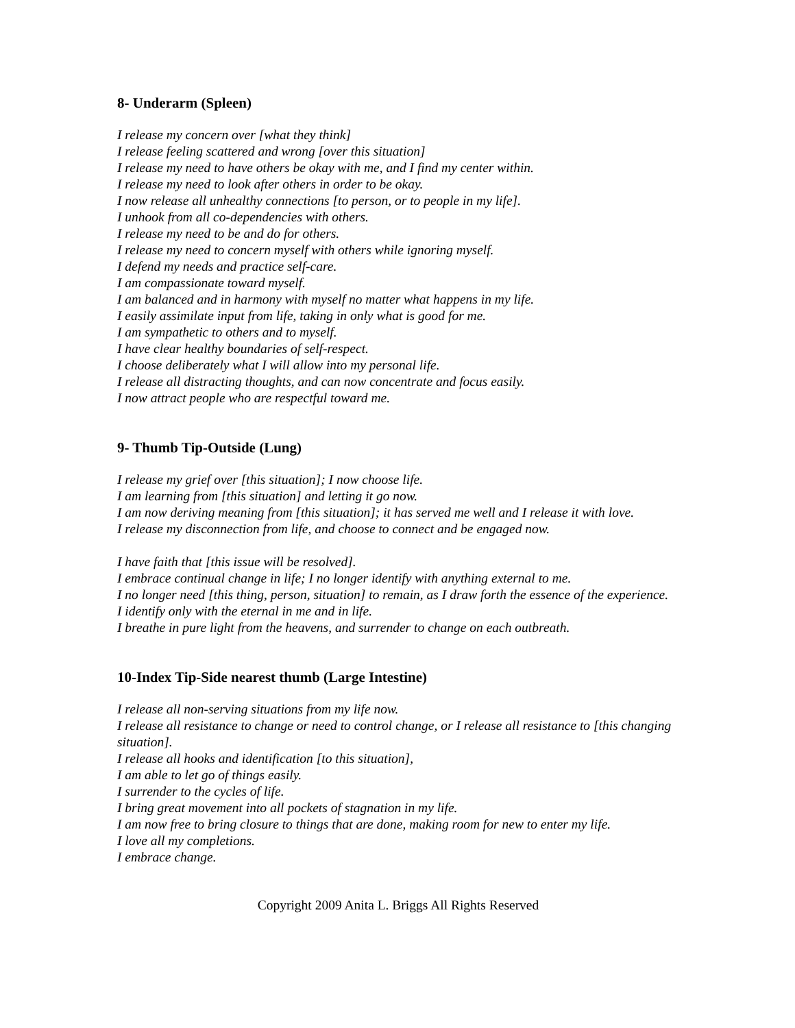8- Underarm (Spleen)
I release my concern over [what they think]
I release feeling scattered and wrong [over this situation]
I release my need to have others be okay with me, and I find my center within.
I release my need to look after others in order to be okay.
I now release all unhealthy connections [to person, or to people in my life].
I unhook from all co-dependencies with others.
I release my need to be and do for others.
I release my need to concern myself with others while ignoring myself.
I defend my needs and practice self-care.
I am compassionate toward myself.
I am balanced and in harmony with myself no matter what happens in my life.
I easily assimilate input from life, taking in only what is good for me.
I am sympathetic to others and to myself.
I have clear healthy boundaries of self-respect.
I choose deliberately what I will allow into my personal life.
I release all distracting thoughts, and can now concentrate and focus easily.
I now attract people who are respectful toward me.
9- Thumb Tip-Outside (Lung)
I release my grief over [this situation]; I now choose life.
I am learning from [this situation] and letting it go now.
I am now deriving meaning from [this situation]; it has served me well and I release it with love.
I release my disconnection from life, and choose to connect and be engaged now.
I have faith that [this issue will be resolved].
I embrace continual change in life; I no longer identify with anything external to me.
I no longer need [this thing, person, situation] to remain, as I draw forth the essence of the experience.
I identify only with the eternal in me and in life.
I breathe in pure light from the heavens, and surrender to change on each outbreath.
10-Index Tip-Side nearest thumb (Large Intestine)
I release all non-serving situations from my life now.
I release all resistance to change or need to control change, or I release all resistance to [this changing situation].
I release all hooks and identification [to this situation],
I am able to let go of things easily.
I surrender to the cycles of life.
I bring great movement into all pockets of stagnation in my life.
I am now free to bring closure to things that are done, making room for new to enter my life.
I love all my completions.
I embrace change.
Copyright 2009 Anita L. Briggs All Rights Reserved